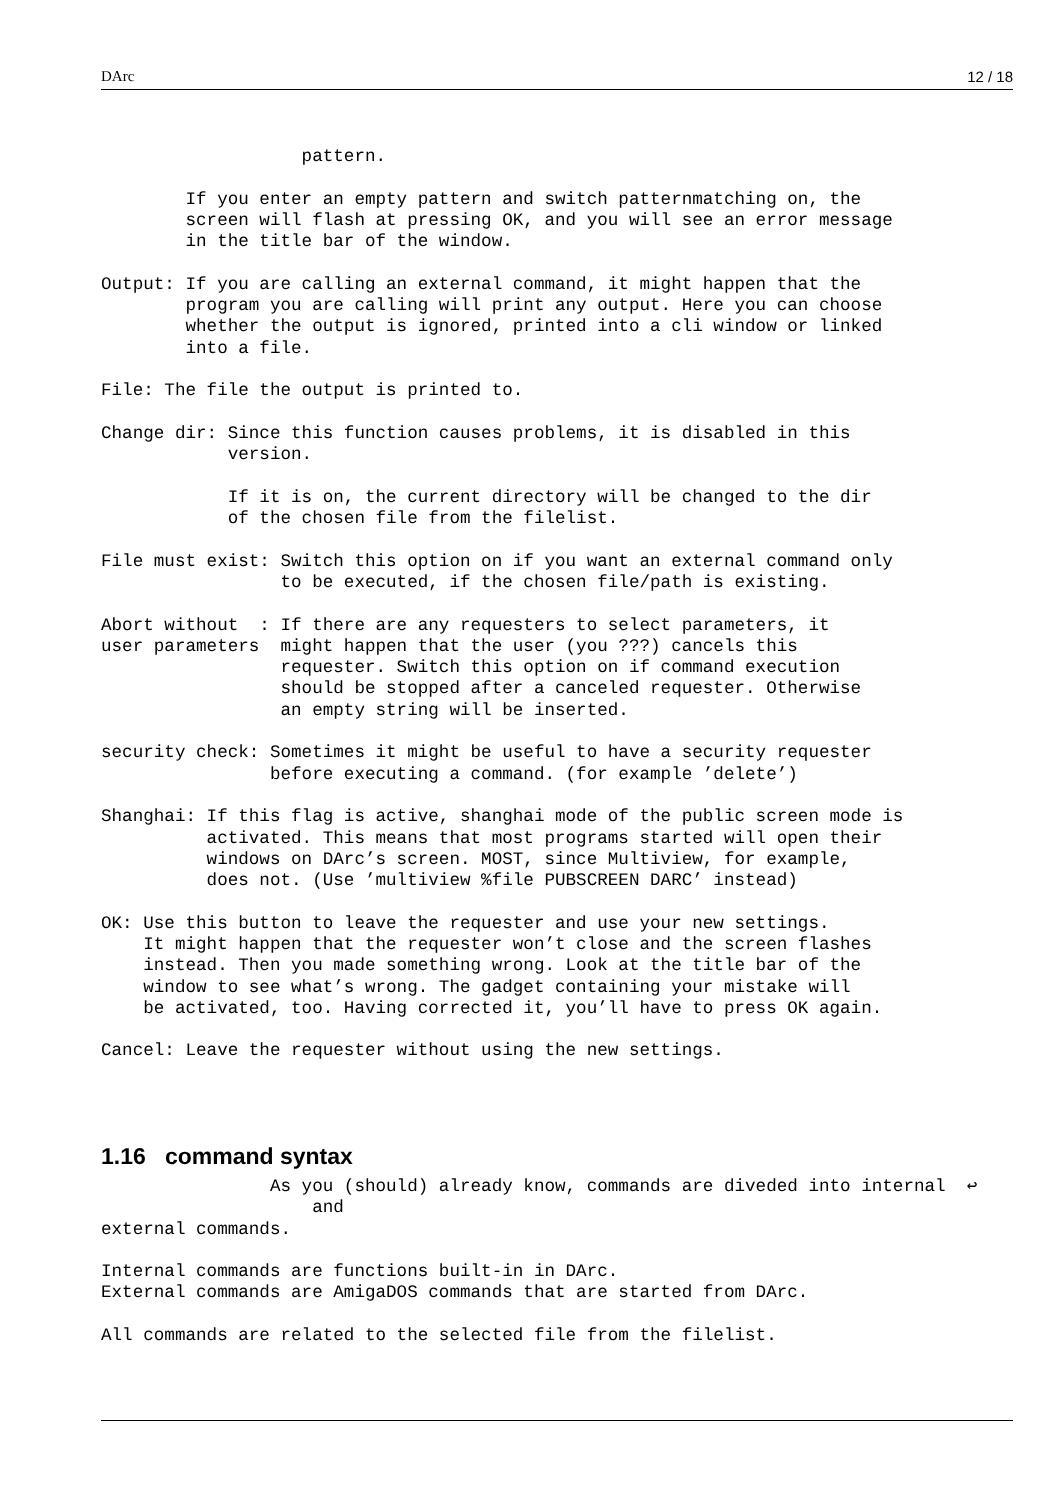DArc 12 / 18
                   pattern.

        If you enter an empty pattern and switch patternmatching on, the
        screen will flash at pressing OK, and you will see an error message
        in the title bar of the window.

Output: If you are calling an external command, it might happen that the
        program you are calling will print any output. Here you can choose
        whether the output is ignored, printed into a cli window or linked
        into a file.

File: The file the output is printed to.

Change dir: Since this function causes problems, it is disabled in this
            version.

            If it is on, the current directory will be changed to the dir
            of the chosen file from the filelist.

File must exist: Switch this option on if you want an external command only
                 to be executed, if the chosen file/path is existing.

Abort without  : If there are any requesters to select parameters, it
user parameters  might happen that the user (you ???) cancels this
                 requester. Switch this option on if command execution
                 should be stopped after a canceled requester. Otherwise
                 an empty string will be inserted.

security check: Sometimes it might be useful to have a security requester
                before executing a command. (for example ’delete’)

Shanghai: If this flag is active, shanghai mode of the public screen mode is
          activated. This means that most programs started will open their
          windows on DArc’s screen. MOST, since Multiview, for example,
          does not. (Use ’multiview %file PUBSCREEN DARC’ instead)

OK: Use this button to leave the requester and use your new settings.
    It might happen that the requester won’t close and the screen flashes
    instead. Then you made something wrong. Look at the title bar of the
    window to see what’s wrong. The gadget containing your mistake will
    be activated, too. Having corrected it, you’ll have to press OK again.

Cancel: Leave the requester without using the new settings.
1.16 command syntax
                As you (should) already know, commands are diveded into internal  ↩
                    and
external commands.

Internal commands are functions built-in in DArc.
External commands are AmigaDOS commands that are started from DArc.

All commands are related to the selected file from the filelist.